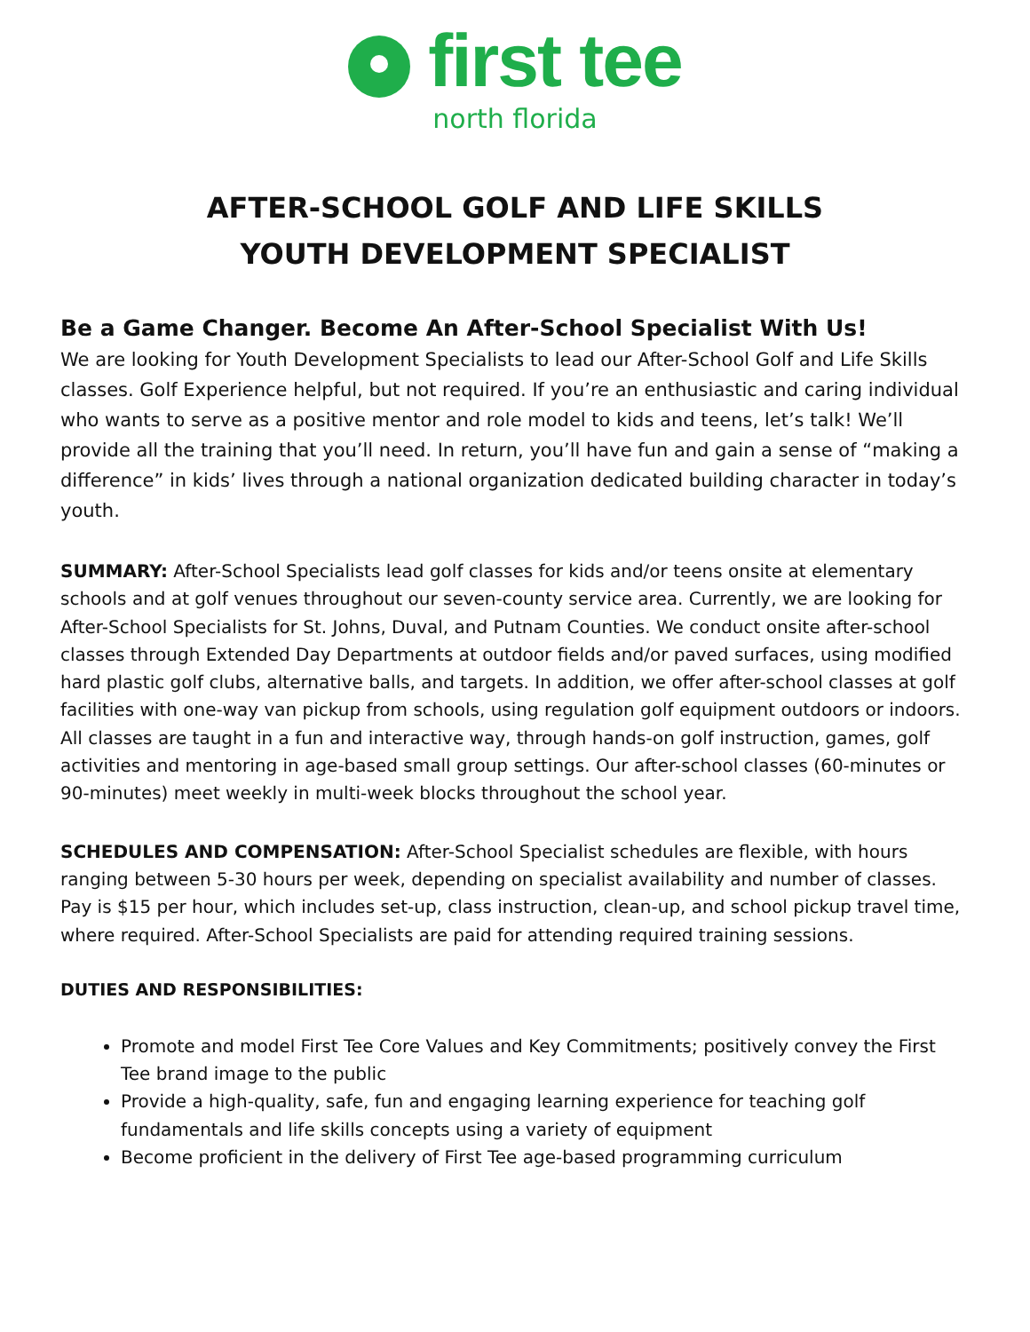first tee
north florida
AFTER-SCHOOL GOLF AND LIFE SKILLS
YOUTH DEVELOPMENT SPECIALIST
Be a Game Changer. Become An After-School Specialist With Us!
We are looking for Youth Development Specialists to lead our After-School Golf and Life Skills classes. Golf Experience helpful, but not required. If you’re an enthusiastic and caring individual who wants to serve as a positive mentor and role model to kids and teens, let’s talk! We’ll provide all the training that you’ll need. In return, you’ll have fun and gain a sense of “making a difference” in kids’ lives through a national organization dedicated building character in today’s youth.
SUMMARY: After-School Specialists lead golf classes for kids and/or teens onsite at elementary schools and at golf venues throughout our seven-county service area. Currently, we are looking for After-School Specialists for St. Johns, Duval, and Putnam Counties. We conduct onsite after-school classes through Extended Day Departments at outdoor fields and/or paved surfaces, using modified hard plastic golf clubs, alternative balls, and targets. In addition, we offer after-school classes at golf facilities with one-way van pickup from schools, using regulation golf equipment outdoors or indoors. All classes are taught in a fun and interactive way, through hands-on golf instruction, games, golf activities and mentoring in age-based small group settings. Our after-school classes (60-minutes or 90-minutes) meet weekly in multi-week blocks throughout the school year.
SCHEDULES AND COMPENSATION: After-School Specialist schedules are flexible, with hours ranging between 5-30 hours per week, depending on specialist availability and number of classes. Pay is $15 per hour, which includes set-up, class instruction, clean-up, and school pickup travel time, where required. After-School Specialists are paid for attending required training sessions.
DUTIES AND RESPONSIBILITIES:
Promote and model First Tee Core Values and Key Commitments; positively convey the First Tee brand image to the public
Provide a high-quality, safe, fun and engaging learning experience for teaching golf fundamentals and life skills concepts using a variety of equipment
Become proficient in the delivery of First Tee age-based programming curriculum